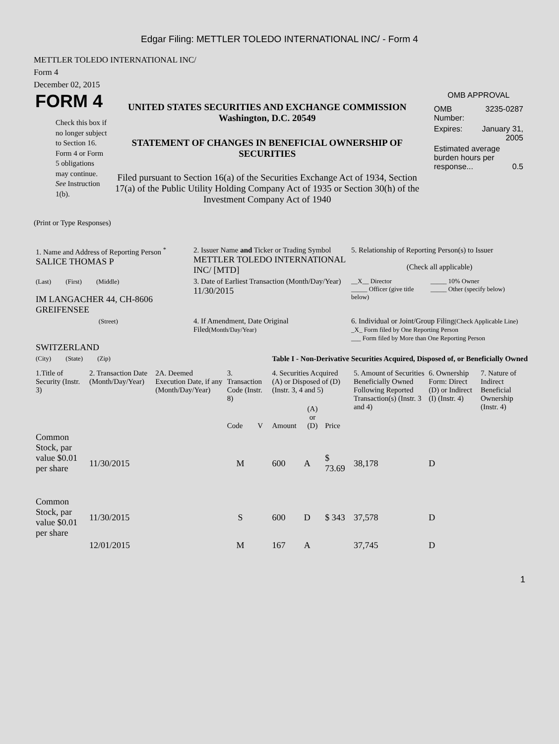Edgar Filing: METTLER TOLEDO INTERNATIONAL INC/ - Form 4
METTLER TOLEDO INTERNATIONAL INC/
Form 4
December 02, 2015
FORM 4
Check this box if no longer subject to Section 16. Form 4 or Form 5 obligations may continue. See Instruction 1(b).
UNITED STATES SECURITIES AND EXCHANGE COMMISSION
Washington, D.C. 20549
STATEMENT OF CHANGES IN BENEFICIAL OWNERSHIP OF SECURITIES
Filed pursuant to Section 16(a) of the Securities Exchange Act of 1934, Section 17(a) of the Public Utility Holding Company Act of 1935 or Section 30(h) of the Investment Company Act of 1940
OMB APPROVAL
| OMB Number: | 3235-0287 |
| Expires: | January 31, 2005 |
| Estimated average burden hours per response... 0.5 | |
(Print or Type Responses)
| 1. Name and Address of Reporting Person <sup>*</sup> SALICE THOMAS P | 2. Issuer Name and Ticker or Trading Symbol METTLER TOLEDO INTERNATIONAL INC/ [MTD] | 5. Relationship of Reporting Person(s) to Issuer (Check all applicable) |
| (Last) (First) (Middle) IM LANGACHER 44, CH-8606 GREIFENSEE | 3. Date of Earliest Transaction (Month/Day/Year) 11/30/2015 | __X__ Director _____ Officer (give title below) _____ 10% Owner _____ Other (specify below) |
| (Street) SWITZERLAND | 4. If Amendment, Date Original Filed (Month/Day/Year) | 6. Individual or Joint/Group Filing (Check Applicable Line) _X_ Form filed by One Reporting Person ___ Form filed by More than One Reporting Person |
| (City) (State) (Zip) | Table I - Non-Derivative Securities Acquired, Disposed of, or Beneficially Owned | |
| 1.Title of Security (Instr. 3) | 2. Transaction Date (Month/Day/Year) | 2A. Deemed Execution Date, if any (Month/Day/Year) | 3. Transaction Code (Instr. 8) | | 4. Securities Acquired (A) or Disposed of (D) (Instr. 3, 4 and 5) | | | 5. Amount of Securities Beneficially Owned Following Reported Transaction(s) (Instr. 3 and 4) | 6. Ownership Form: Direct (D) or Indirect (I) (Instr. 4) | 7. Nature of Indirect Beneficial Ownership (Instr. 4) |
| --- | --- | --- | --- | --- | --- | --- | --- | --- | --- | --- |
| | | | Code | V | Amount | (A) or (D) | Price | | | |
| Common Stock, par value $0.01 per share | 11/30/2015 | | M | | 600 | A | $ 73.69 | 38,178 | D | |
| Common Stock, par value $0.01 per share | 11/30/2015 | | S | | 600 | D | $ 343 | 37,578 | D | |
| | 12/01/2015 | | M | | 167 | A | | 37,745 | D | |
1